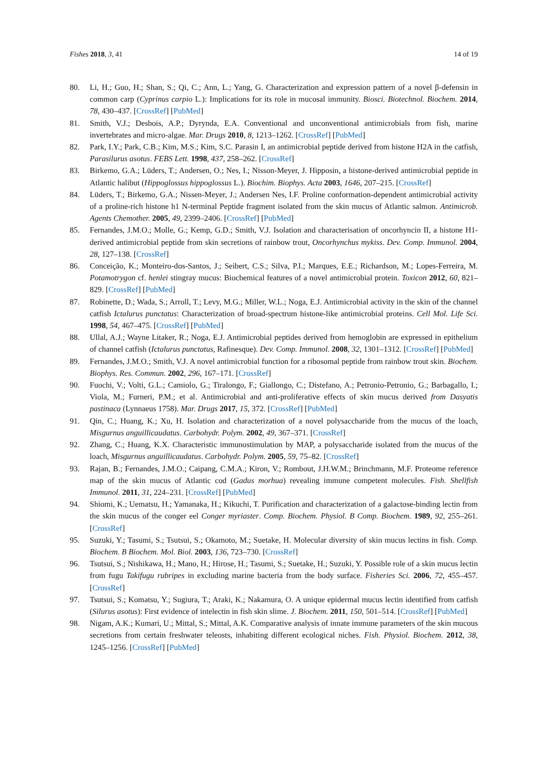Fishes 2018, 3, 41 14 of 19
80. Li, H.; Guo, H.; Shan, S.; Qi, C.; Ann, L.; Yang, G. Characterization and expression pattern of a novel β-defensin in common carp (Cyprinus carpio L.): Implications for its role in mucosal immunity. Biosci. Biotechnol. Biochem. 2014, 78, 430–437. [CrossRef] [PubMed]
81. Smith, V.J.; Desbois, A.P.; Dyrynda, E.A. Conventional and unconventional antimicrobials from fish, marine invertebrates and micro-algae. Mar. Drugs 2010, 8, 1213–1262. [CrossRef] [PubMed]
82. Park, I.Y.; Park, C.B.; Kim, M.S.; Kim, S.C. Parasin I, an antimicrobial peptide derived from histone H2A in the catfish, Parasilurus asotus. FEBS Lett. 1998, 437, 258–262. [CrossRef]
83. Birkemo, G.A.; Lüders, T.; Andersen, O.; Nes, I.; Nisson-Meyer, J. Hipposin, a histone-derived antimicrobial peptide in Atlantic halibut (Hippoglossus hippoglossus L.). Biochim. Biophys. Acta 2003, 1646, 207–215. [CrossRef]
84. Lüders, T.; Birkemo, G.A.; Nissen-Meyer, J.; Andersen Nes, I.F. Proline conformation-dependent antimicrobial activity of a proline-rich histone h1 N-terminal Peptide fragment isolated from the skin mucus of Atlantic salmon. Antimicrob. Agents Chemother. 2005, 49, 2399–2406. [CrossRef] [PubMed]
85. Fernandes, J.M.O.; Molle, G.; Kemp, G.D.; Smith, V.J. Isolation and characterisation of oncorhyncin II, a histone H1-derived antimicrobial peptide from skin secretions of rainbow trout, Oncorhynchus mykiss. Dev. Comp. Immunol. 2004, 28, 127–138. [CrossRef]
86. Conceição, K.; Monteiro-dos-Santos, J.; Seibert, C.S.; Silva, P.I.; Marques, E.E.; Richardson, M.; Lopes-Ferreira, M. Potamotrygon cf. henlei stingray mucus: Biochemical features of a novel antimicrobial protein. Toxicon 2012, 60, 821–829. [CrossRef] [PubMed]
87. Robinette, D.; Wada, S.; Arroll, T.; Levy, M.G.; Miller, W.L.; Noga, E.J. Antimicrobial activity in the skin of the channel catfish Ictalurus punctatus: Characterization of broad-spectrum histone-like antimicrobial proteins. Cell Mol. Life Sci. 1998, 54, 467–475. [CrossRef] [PubMed]
88. Ullal, A.J.; Wayne Litaker, R.; Noga, E.J. Antimicrobial peptides derived from hemoglobin are expressed in epithelium of channel catfish (Ictalurus punctatus, Rafinesque). Dev. Comp. Immunol. 2008, 32, 1301–1312. [CrossRef] [PubMed]
89. Fernandes, J.M.O.; Smith, V.J. A novel antimicrobial function for a ribosomal peptide from rainbow trout skin. Biochem. Biophys. Res. Commun. 2002, 296, 167–171. [CrossRef]
90. Fuochi, V.; Volti, G.L.; Camiolo, G.; Tiralongo, F.; Giallongo, C.; Distefano, A.; Petronio-Petronio, G.; Barbagallo, I.; Viola, M.; Furneri, P.M.; et al. Antimicrobial and anti-proliferative effects of skin mucus derived from Dasyatis pastinaca (Lynnaeus 1758). Mar. Drugs 2017, 15, 372. [CrossRef] [PubMed]
91. Qin, C.; Huang, K.; Xu, H. Isolation and characterization of a novel polysaccharide from the mucus of the loach, Misgurnus anguillicaudatus. Carbohydr. Polym. 2002, 49, 367–371. [CrossRef]
92. Zhang, C.; Huang, K.X. Characteristic immunostimulation by MAP, a polysaccharide isolated from the mucus of the loach, Misgurnus anguillicaudatus. Carbohydr. Polym. 2005, 59, 75–82. [CrossRef]
93. Rajan, B.; Fernandes, J.M.O.; Caipang, C.M.A.; Kiron, V.; Rombout, J.H.W.M.; Brinchmann, M.F. Proteome reference map of the skin mucus of Atlantic cod (Gadus morhua) revealing immune competent molecules. Fish. Shellfish Immunol. 2011, 31, 224–231. [CrossRef] [PubMed]
94. Shiomi, K.; Uematsu, H.; Yamanaka, H.; Kikuchi, T. Purification and characterization of a galactose-binding lectin from the skin mucus of the conger eel Conger myriaster. Comp. Biochem. Physiol. B Comp. Biochem. 1989, 92, 255–261. [CrossRef]
95. Suzuki, Y.; Tasumi, S.; Tsutsui, S.; Okamoto, M.; Suetake, H. Molecular diversity of skin mucus lectins in fish. Comp. Biochem. B Biochem. Mol. Biol. 2003, 136, 723–730. [CrossRef]
96. Tsutsui, S.; Nishikawa, H.; Mano, H.; Hirose, H.; Tasumi, S.; Suetake, H.; Suzuki, Y. Possible role of a skin mucus lectin from fugu Takifugu rubripes in excluding marine bacteria from the body surface. Fisheries Sci. 2006, 72, 455–457. [CrossRef]
97. Tsutsui, S.; Komatsu, Y.; Sugiura, T.; Araki, K.; Nakamura, O. A unique epidermal mucus lectin identified from catfish (Silurus asotus): First evidence of intelectin in fish skin slime. J. Biochem. 2011, 150, 501–514. [CrossRef] [PubMed]
98. Nigam, A.K.; Kumari, U.; Mittal, S.; Mittal, A.K. Comparative analysis of innate immune parameters of the skin mucous secretions from certain freshwater teleosts, inhabiting different ecological niches. Fish. Physiol. Biochem. 2012, 38, 1245–1256. [CrossRef] [PubMed]